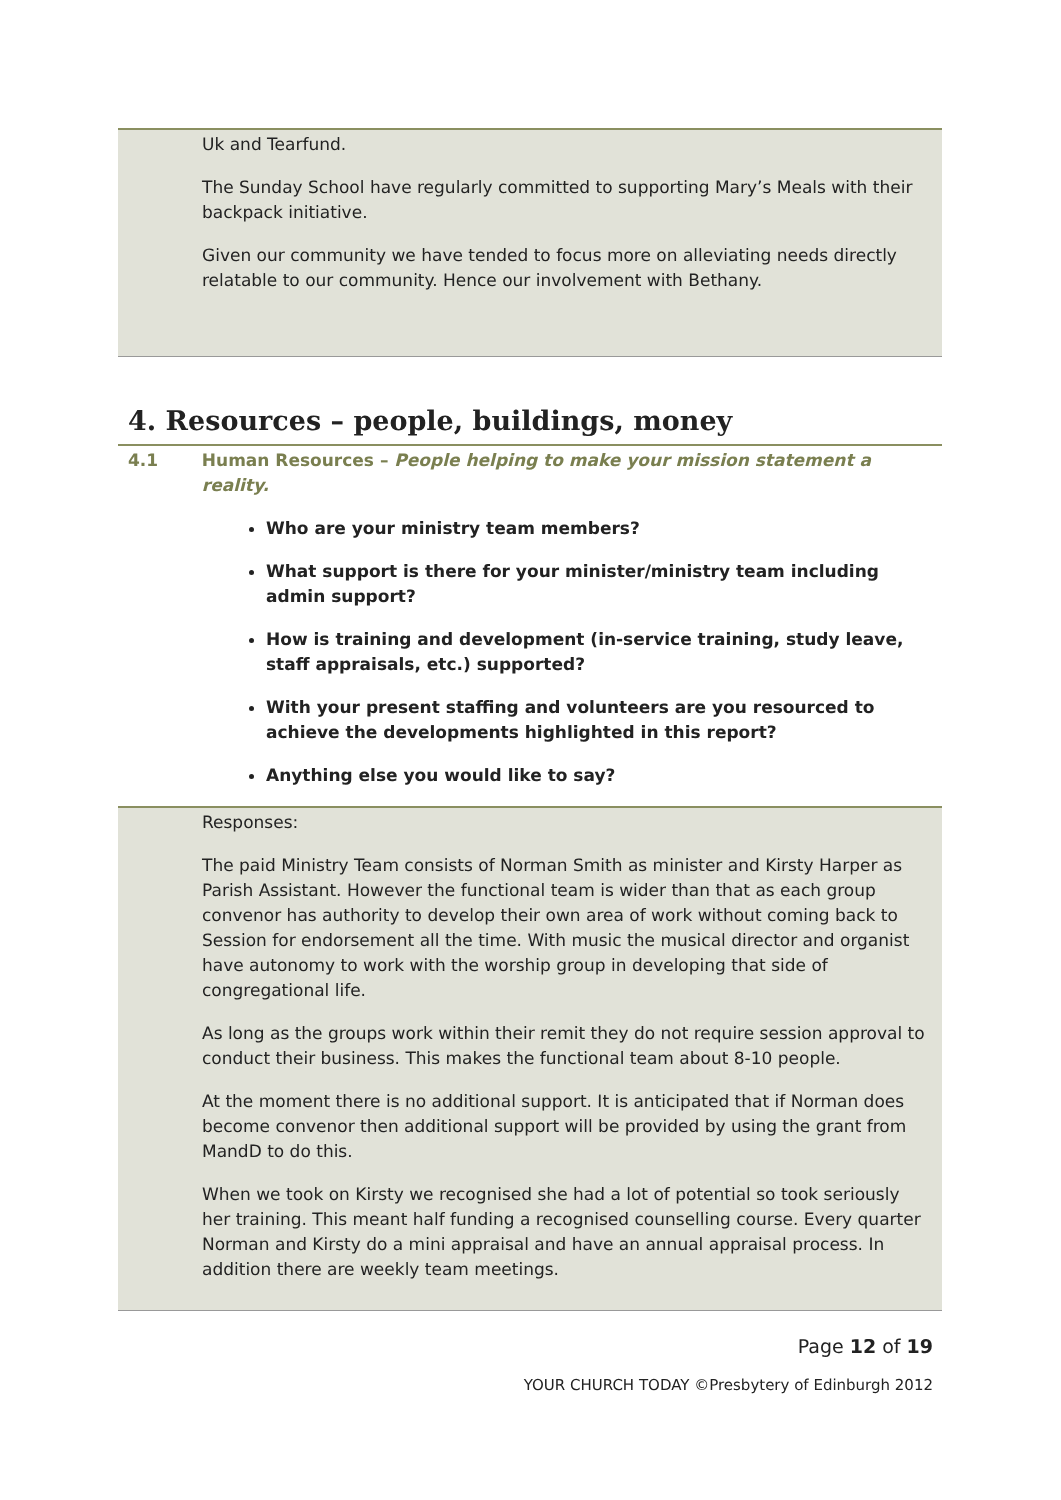Uk and Tearfund.
The Sunday School have regularly committed to supporting Mary’s Meals with their backpack initiative.
Given our community we have tended to focus more on alleviating needs directly relatable to our community. Hence our involvement with Bethany.
4. Resources – people, buildings, money
4.1 Human Resources – People helping to make your mission statement a reality.
Who are your ministry team members?
What support is there for your minister/ministry team including admin support?
How is training and development (in-service training, study leave, staff appraisals, etc.) supported?
With your present staffing and volunteers are you resourced to achieve the developments highlighted in this report?
Anything else you would like to say?
Responses:
The paid Ministry Team consists of Norman Smith as minister and Kirsty Harper as Parish Assistant. However the functional team is wider than that as each group convenor has authority to develop their own area of work without coming back to Session for endorsement all the time. With music the musical director and organist have autonomy to work with the worship group in developing that side of congregational life.
As long as the groups work within their remit they do not require session approval to conduct their business. This makes the functional team about 8-10 people.
At the moment there is no additional support. It is anticipated that if Norman does become convenor then additional support will be provided by using the grant from MandD to do this.
When we took on Kirsty we recognised she had a lot of potential so took seriously her training. This meant half funding a recognised counselling course. Every quarter Norman and Kirsty do a mini appraisal and have an annual appraisal process. In addition there are weekly team meetings.
Page 12 of 19
YOUR CHURCH TODAY ©Presbytery of Edinburgh 2012